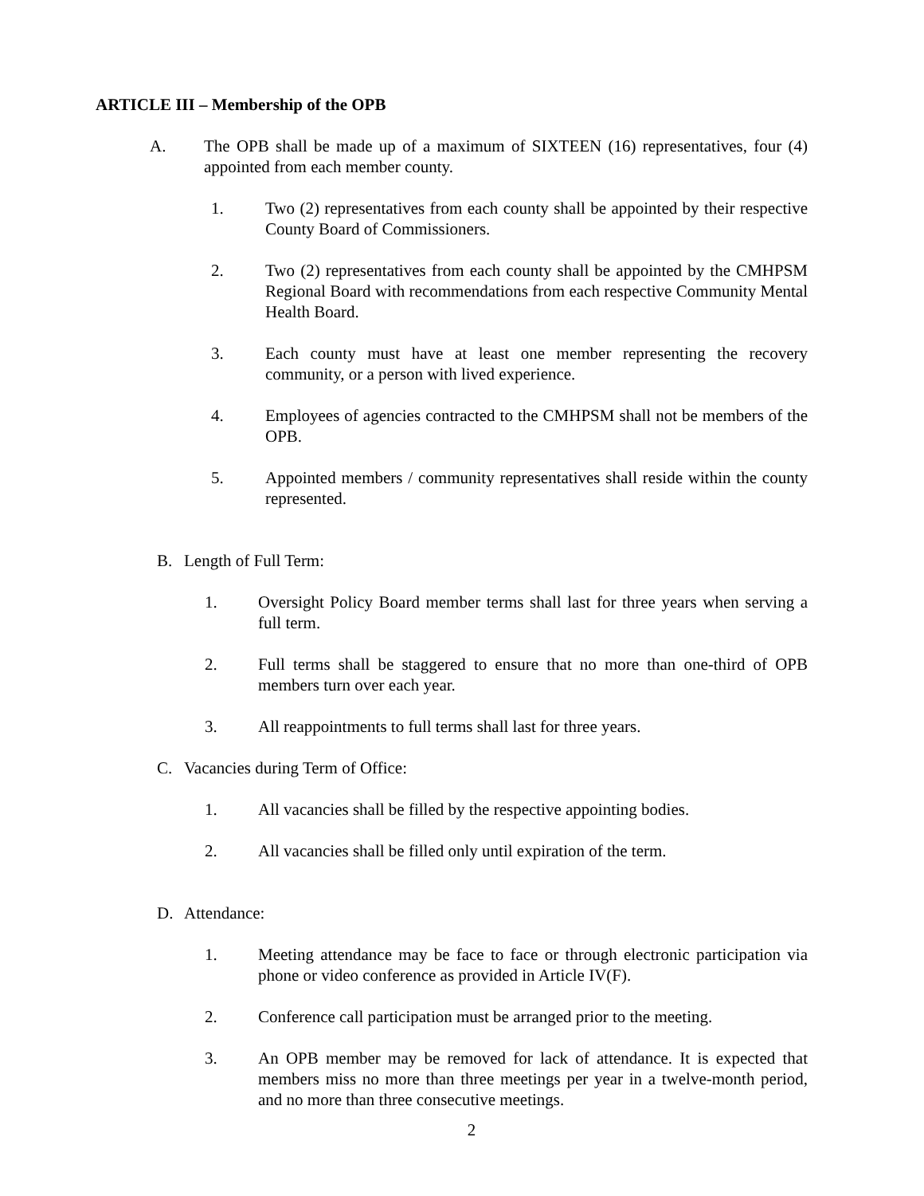ARTICLE III – Membership of the OPB
A. The OPB shall be made up of a maximum of SIXTEEN (16) representatives, four (4) appointed from each member county.
1. Two (2) representatives from each county shall be appointed by their respective County Board of Commissioners.
2. Two (2) representatives from each county shall be appointed by the CMHPSM Regional Board with recommendations from each respective Community Mental Health Board.
3. Each county must have at least one member representing the recovery community, or a person with lived experience.
4. Employees of agencies contracted to the CMHPSM shall not be members of the OPB.
5. Appointed members / community representatives shall reside within the county represented.
B. Length of Full Term:
1. Oversight Policy Board member terms shall last for three years when serving a full term.
2. Full terms shall be staggered to ensure that no more than one-third of OPB members turn over each year.
3. All reappointments to full terms shall last for three years.
C. Vacancies during Term of Office:
1. All vacancies shall be filled by the respective appointing bodies.
2. All vacancies shall be filled only until expiration of the term.
D. Attendance:
1. Meeting attendance may be face to face or through electronic participation via phone or video conference as provided in Article IV(F).
2. Conference call participation must be arranged prior to the meeting.
3. An OPB member may be removed for lack of attendance. It is expected that members miss no more than three meetings per year in a twelve-month period, and no more than three consecutive meetings.
2